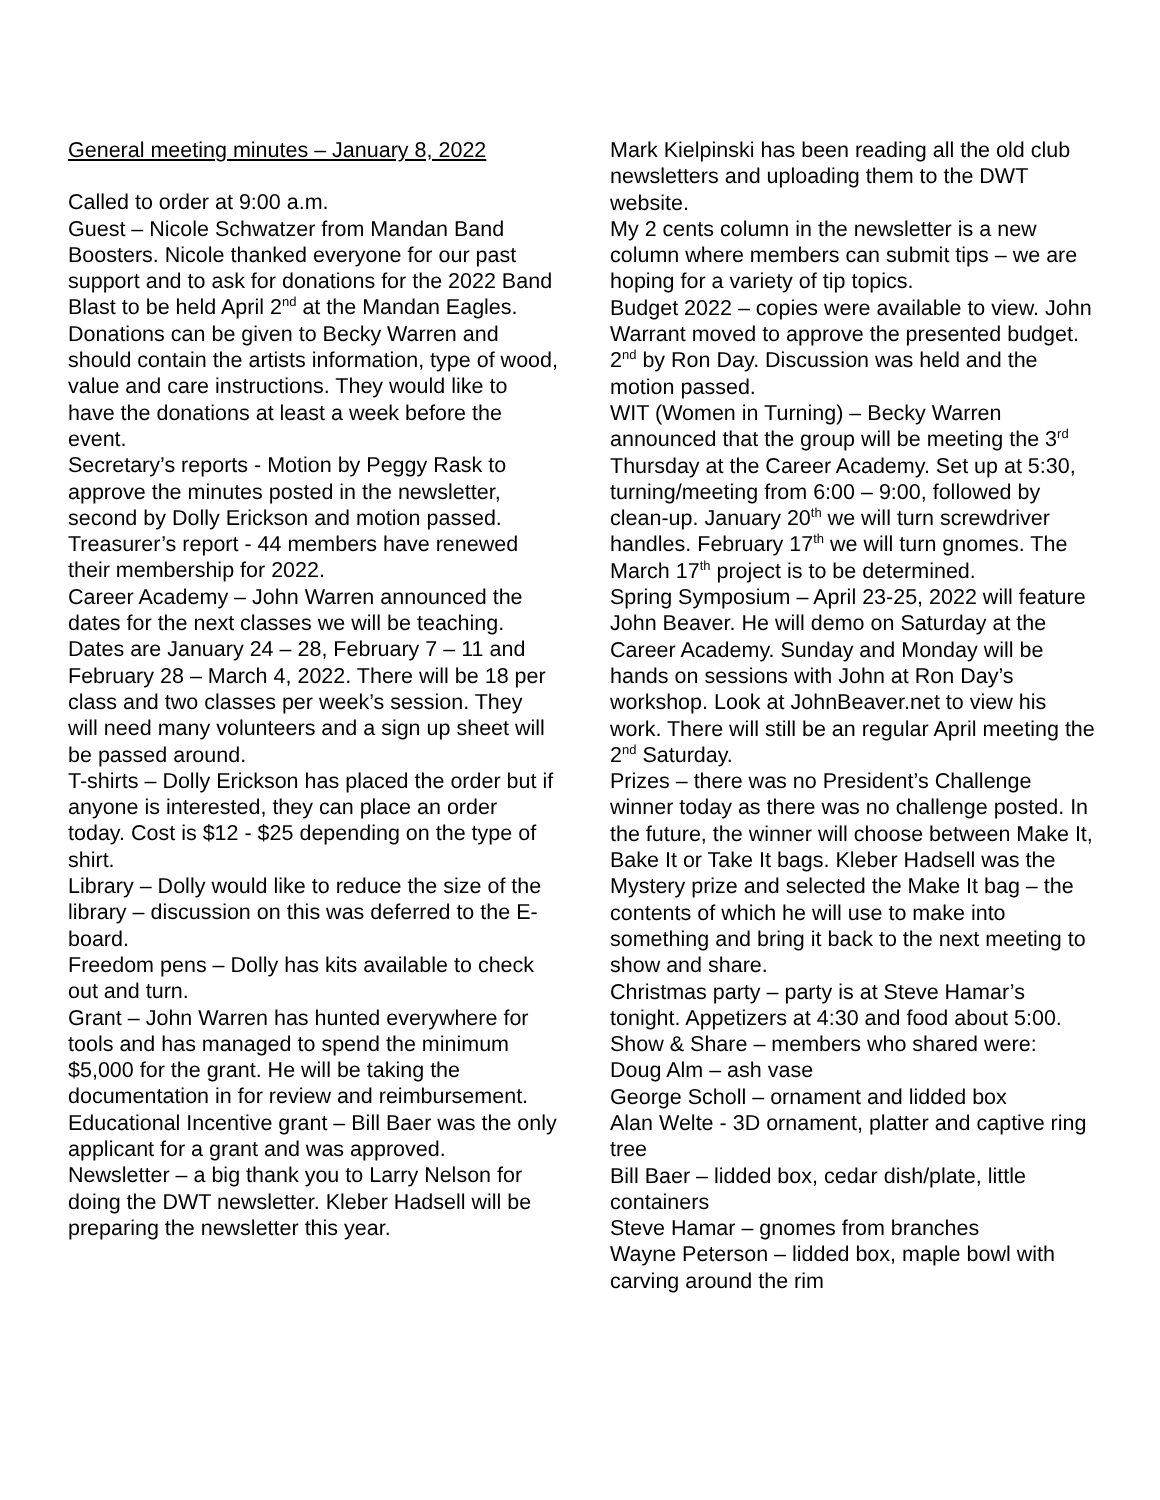General meeting minutes – January 8, 2022
Called to order at 9:00 a.m.
Guest – Nicole Schwatzer from Mandan Band Boosters. Nicole thanked everyone for our past support and to ask for donations for the 2022 Band Blast to be held April 2<sup>nd</sup> at the Mandan Eagles. Donations can be given to Becky Warren and should contain the artists information, type of wood, value and care instructions. They would like to have the donations at least a week before the event.
Secretary’s reports - Motion by Peggy Rask to approve the minutes posted in the newsletter, second by Dolly Erickson and motion passed.
Treasurer’s report - 44 members have renewed their membership for 2022.
Career Academy – John Warren announced the dates for the next classes we will be teaching. Dates are January 24 – 28, February 7 – 11 and February 28 – March 4, 2022. There will be 18 per class and two classes per week’s session. They will need many volunteers and a sign up sheet will be passed around.
T-shirts – Dolly Erickson has placed the order but if anyone is interested, they can place an order today. Cost is $12 - $25 depending on the type of shirt.
Library – Dolly would like to reduce the size of the library – discussion on this was deferred to the E-board.
Freedom pens – Dolly has kits available to check out and turn.
Grant – John Warren has hunted everywhere for tools and has managed to spend the minimum $5,000 for the grant. He will be taking the documentation in for review and reimbursement.
Educational Incentive grant – Bill Baer was the only applicant for a grant and was approved.
Newsletter – a big thank you to Larry Nelson for doing the DWT newsletter. Kleber Hadsell will be preparing the newsletter this year.
Mark Kielpinski has been reading all the old club newsletters and uploading them to the DWT website.
My 2 cents column in the newsletter is a new column where members can submit tips – we are hoping for a variety of tip topics.
Budget 2022 – copies were available to view. John Warrant moved to approve the presented budget. 2<sup>nd</sup> by Ron Day. Discussion was held and the motion passed.
WIT (Women in Turning) – Becky Warren announced that the group will be meeting the 3<sup>rd</sup> Thursday at the Career Academy. Set up at 5:30, turning/meeting from 6:00 – 9:00, followed by clean-up. January 20<sup>th</sup> we will turn screwdriver handles. February 17<sup>th</sup> we will turn gnomes. The March 17<sup>th</sup> project is to be determined.
Spring Symposium – April 23-25, 2022 will feature John Beaver. He will demo on Saturday at the Career Academy. Sunday and Monday will be hands on sessions with John at Ron Day’s workshop. Look at JohnBeaver.net to view his work. There will still be an regular April meeting the 2<sup>nd</sup> Saturday.
Prizes – there was no President’s Challenge winner today as there was no challenge posted. In the future, the winner will choose between Make It, Bake It or Take It bags. Kleber Hadsell was the Mystery prize and selected the Make It bag – the contents of which he will use to make into something and bring it back to the next meeting to show and share.
Christmas party – party is at Steve Hamar’s tonight. Appetizers at 4:30 and food about 5:00.
Show & Share – members who shared were:
Doug Alm – ash vase
George Scholl – ornament and lidded box
Alan Welte - 3D ornament, platter and captive ring tree
Bill Baer – lidded box, cedar dish/plate, little containers
Steve Hamar – gnomes from branches
Wayne Peterson – lidded box, maple bowl with carving around the rim